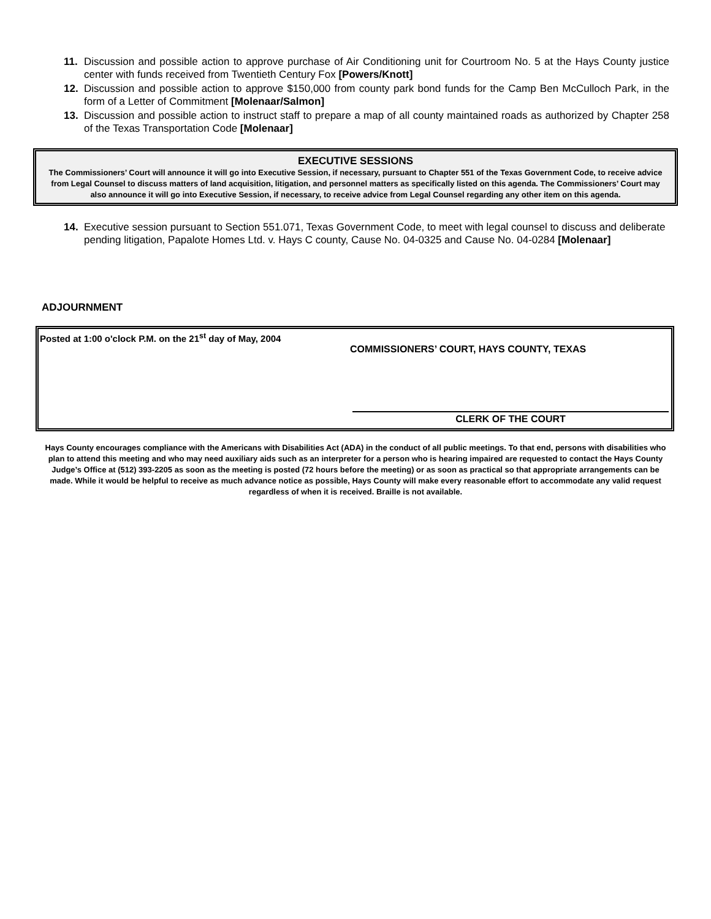11. Discussion and possible action to approve purchase of Air Conditioning unit for Courtroom No. 5 at the Hays County justice center with funds received from Twentieth Century Fox [Powers/Knott]
12. Discussion and possible action to approve $150,000 from county park bond funds for the Camp Ben McCulloch Park, in the form of a Letter of Commitment [Molenaar/Salmon]
13. Discussion and possible action to instruct staff to prepare a map of all county maintained roads as authorized by Chapter 258 of the Texas Transportation Code [Molenaar]
EXECUTIVE SESSIONS
The Commissioners’ Court will announce it will go into Executive Session, if necessary, pursuant to Chapter 551 of the Texas Government Code, to receive advice from Legal Counsel to discuss matters of land acquisition, litigation, and personnel matters as specifically listed on this agenda. The Commissioners’ Court may also announce it will go into Executive Session, if necessary, to receive advice from Legal Counsel regarding any other item on this agenda.
14. Executive session pursuant to Section 551.071, Texas Government Code, to meet with legal counsel to discuss and deliberate pending litigation, Papalote Homes Ltd. v. Hays C county, Cause No. 04-0325 and Cause No. 04-0284 [Molenaar]
ADJOURNMENT
Posted at 1:00 o'clock P.M. on the 21<sup>st</sup> day of May, 2004
COMMISSIONERS’ COURT, HAYS COUNTY, TEXAS
CLERK OF THE COURT
Hays County encourages compliance with the Americans with Disabilities Act (ADA) in the conduct of all public meetings. To that end, persons with disabilities who plan to attend this meeting and who may need auxiliary aids such as an interpreter for a person who is hearing impaired are requested to contact the Hays County Judge’s Office at (512) 393-2205 as soon as the meeting is posted (72 hours before the meeting) or as soon as practical so that appropriate arrangements can be made. While it would be helpful to receive as much advance notice as possible, Hays County will make every reasonable effort to accommodate any valid request regardless of when it is received. Braille is not available.